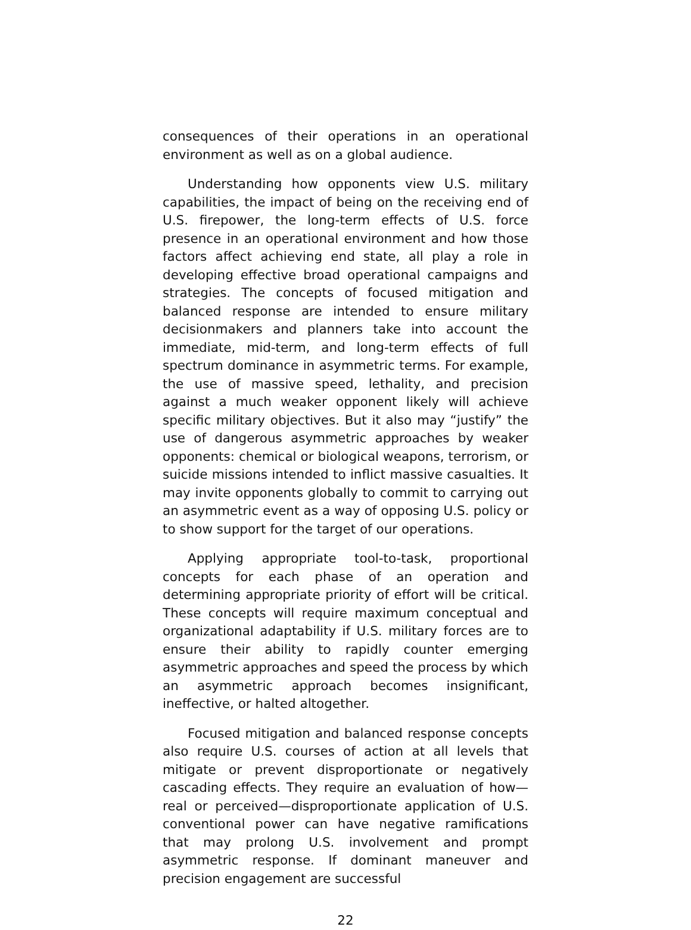consequences of their operations in an operational environment as well as on a global audience.
Understanding how opponents view U.S. military capabilities, the impact of being on the receiving end of U.S. firepower, the long-term effects of U.S. force presence in an operational environment and how those factors affect achieving end state, all play a role in developing effective broad operational campaigns and strategies. The concepts of focused mitigation and balanced response are intended to ensure military decisionmakers and planners take into account the immediate, mid-term, and long-term effects of full spectrum dominance in asymmetric terms. For example, the use of massive speed, lethality, and precision against a much weaker opponent likely will achieve specific military objectives. But it also may “justify” the use of dangerous asymmetric approaches by weaker opponents: chemical or biological weapons, terrorism, or suicide missions intended to inflict massive casualties. It may invite opponents globally to commit to carrying out an asymmetric event as a way of opposing U.S. policy or to show support for the target of our operations.
Applying appropriate tool-to-task, proportional concepts for each phase of an operation and determining appropriate priority of effort will be critical. These concepts will require maximum conceptual and organizational adaptability if U.S. military forces are to ensure their ability to rapidly counter emerging asymmetric approaches and speed the process by which an asymmetric approach becomes insignificant, ineffective, or halted altogether.
Focused mitigation and balanced response concepts also require U.S. courses of action at all levels that mitigate or prevent disproportionate or negatively cascading effects. They require an evaluation of how—real or perceived—disproportionate application of U.S. conventional power can have negative ramifications that may prolong U.S. involvement and prompt asymmetric response. If dominant maneuver and precision engagement are successful
22